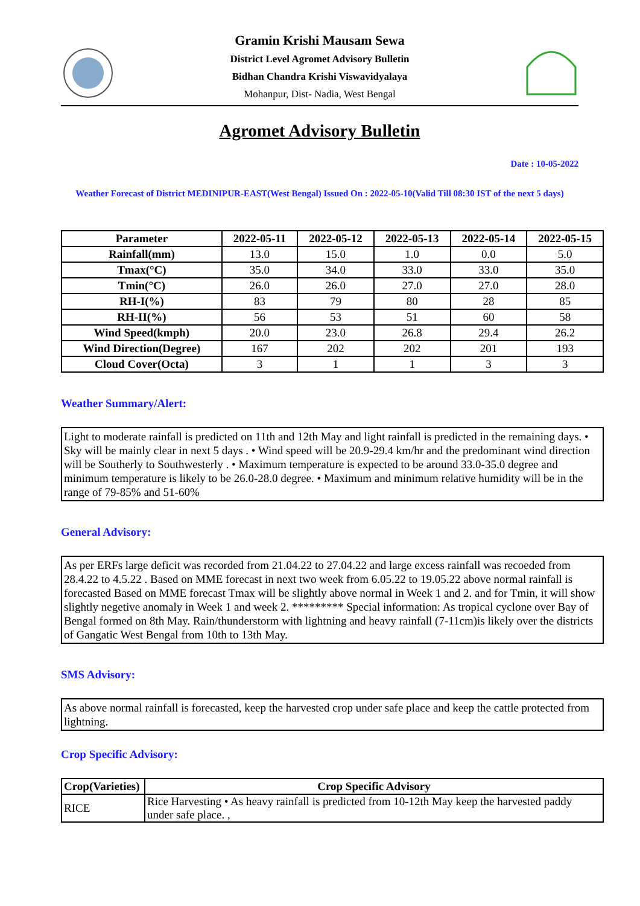Gramin Krishi Mausam Sewa
District Level Agromet Advisory Bulletin
Bidhan Chandra Krishi Viswavidyalaya
Mohanpur, Dist- Nadia, West Bengal
Agromet Advisory Bulletin
Date : 10-05-2022
Weather Forecast of District MEDINIPUR-EAST(West Bengal) Issued On : 2022-05-10(Valid Till 08:30 IST of the next 5 days)
| Parameter | 2022-05-11 | 2022-05-12 | 2022-05-13 | 2022-05-14 | 2022-05-15 |
| --- | --- | --- | --- | --- | --- |
| Rainfall(mm) | 13.0 | 15.0 | 1.0 | 0.0 | 5.0 |
| Tmax(°C) | 35.0 | 34.0 | 33.0 | 33.0 | 35.0 |
| Tmin(°C) | 26.0 | 26.0 | 27.0 | 27.0 | 28.0 |
| RH-I(%) | 83 | 79 | 80 | 28 | 85 |
| RH-II(%) | 56 | 53 | 51 | 60 | 58 |
| Wind Speed(kmph) | 20.0 | 23.0 | 26.8 | 29.4 | 26.2 |
| Wind Direction(Degree) | 167 | 202 | 202 | 201 | 193 |
| Cloud Cover(Octa) | 3 | 1 | 1 | 3 | 3 |
Weather Summary/Alert:
Light to moderate rainfall is predicted on 11th and 12th May and light rainfall is predicted in the remaining days. • Sky will be mainly clear in next 5 days . • Wind speed will be 20.9-29.4 km/hr and the predominant wind direction will be Southerly to Southwesterly . • Maximum temperature is expected to be around 33.0-35.0 degree and minimum temperature is likely to be 26.0-28.0 degree. • Maximum and minimum relative humidity will be in the range of 79-85% and 51-60%
General Advisory:
As per ERFs large deficit was recorded from 21.04.22 to 27.04.22 and large excess rainfall was recoeded from 28.4.22 to 4.5.22 . Based on MME forecast in next two week from 6.05.22 to 19.05.22 above normal rainfall is forecasted Based on MME forecast Tmax will be slightly above normal in Week 1 and 2. and for Tmin, it will show slightly negetive anomaly in Week 1 and week 2. ********* Special information: As tropical cyclone over Bay of Bengal formed on 8th May. Rain/thunderstorm with lightning and heavy rainfall (7-11cm)is likely over the districts of Gangatic West Bengal from 10th to 13th May.
SMS Advisory:
As above normal rainfall is forecasted, keep the harvested crop under safe place and keep the cattle protected from lightning.
Crop Specific Advisory:
| Crop(Varieties) | Crop Specific Advisory |
| --- | --- |
| RICE | Rice Harvesting • As heavy rainfall is predicted from 10-12th May keep the harvested paddy under safe place. , |